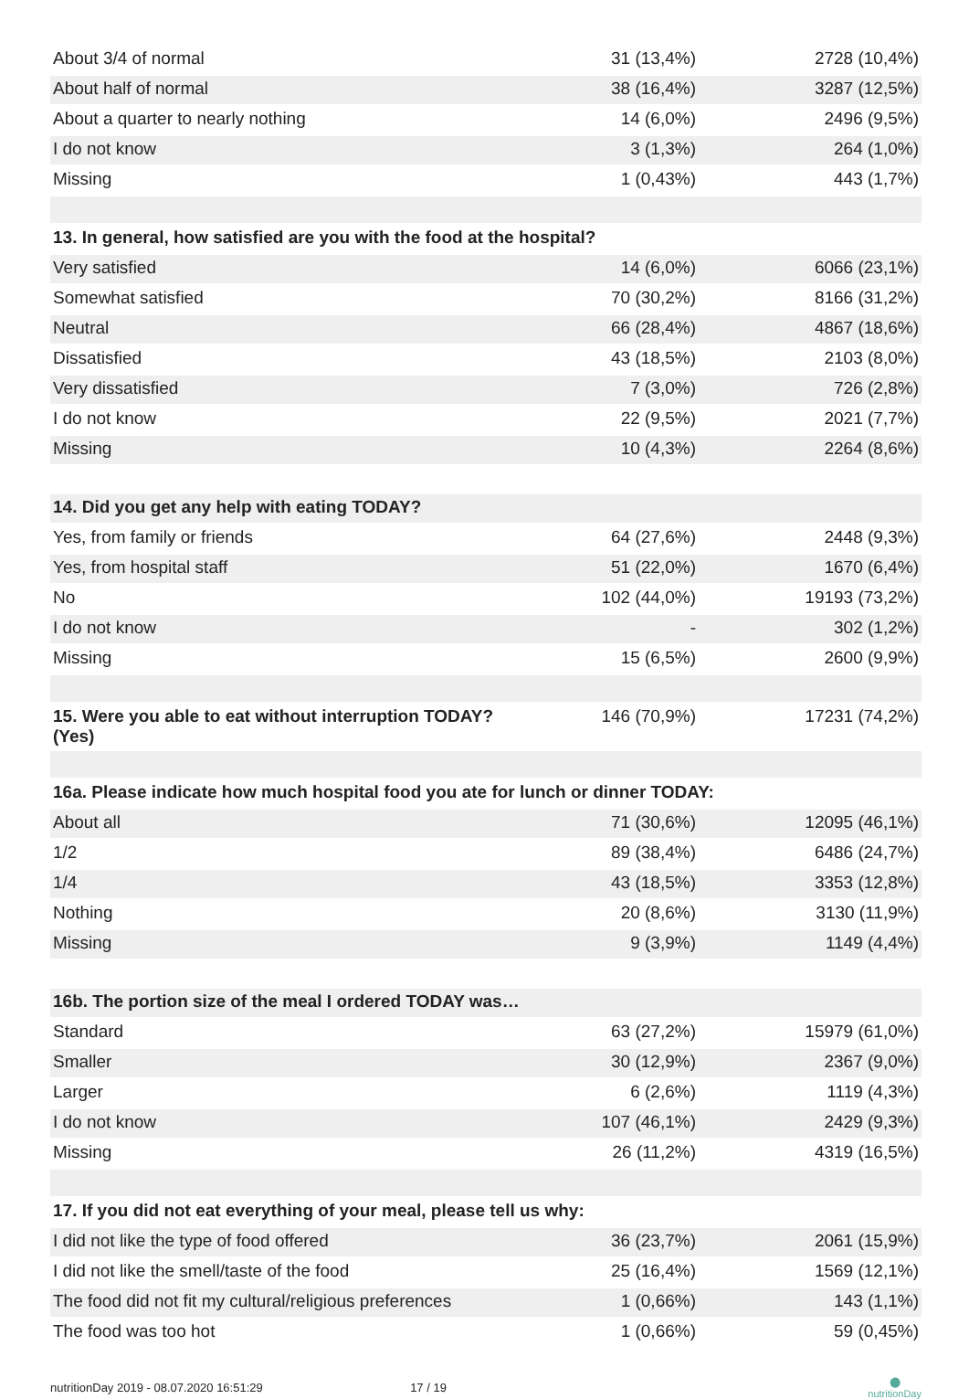| About 3/4 of normal | 31 (13,4%) | 2728 (10,4%) |
| About half of normal | 38 (16,4%) | 3287 (12,5%) |
| About a quarter to nearly nothing | 14 (6,0%) | 2496 (9,5%) |
| I do not know | 3 (1,3%) | 264 (1,0%) |
| Missing | 1 (0,43%) | 443 (1,7%) |
| 13. In general, how satisfied are you with the food at the hospital? | | |
| Very satisfied | 14 (6,0%) | 6066 (23,1%) |
| Somewhat satisfied | 70 (30,2%) | 8166 (31,2%) |
| Neutral | 66 (28,4%) | 4867 (18,6%) |
| Dissatisfied | 43 (18,5%) | 2103 (8,0%) |
| Very dissatisfied | 7 (3,0%) | 726 (2,8%) |
| I do not know | 22 (9,5%) | 2021 (7,7%) |
| Missing | 10 (4,3%) | 2264 (8,6%) |
| 14. Did you get any help with eating TODAY? | | |
| Yes, from family or friends | 64 (27,6%) | 2448 (9,3%) |
| Yes, from hospital staff | 51 (22,0%) | 1670 (6,4%) |
| No | 102 (44,0%) | 19193 (73,2%) |
| I do not know | - | 302 (1,2%) |
| Missing | 15 (6,5%) | 2600 (9,9%) |
| 15. Were you able to eat without interruption TODAY? (Yes) | 146 (70,9%) | 17231 (74,2%) |
| 16a. Please indicate how much hospital food you ate for lunch or dinner TODAY: | | |
| About all | 71 (30,6%) | 12095 (46,1%) |
| 1/2 | 89 (38,4%) | 6486 (24,7%) |
| 1/4 | 43 (18,5%) | 3353 (12,8%) |
| Nothing | 20 (8,6%) | 3130 (11,9%) |
| Missing | 9 (3,9%) | 1149 (4,4%) |
| 16b. The portion size of the meal I ordered TODAY was… | | |
| Standard | 63 (27,2%) | 15979 (61,0%) |
| Smaller | 30 (12,9%) | 2367 (9,0%) |
| Larger | 6 (2,6%) | 1119 (4,3%) |
| I do not know | 107 (46,1%) | 2429 (9,3%) |
| Missing | 26 (11,2%) | 4319 (16,5%) |
| 17. If you did not eat everything of your meal, please tell us why: | | |
| I did not like the type of food offered | 36 (23,7%) | 2061 (15,9%) |
| I did not like the smell/taste of the food | 25 (16,4%) | 1569 (12,1%) |
| The food did not fit my cultural/religious preferences | 1 (0,66%) | 143 (1,1%) |
| The food was too hot | 1 (0,66%) | 59 (0,45%) |
nutritionDay 2019 - 08.07.2020 16:51:29 17 / 19 ⬤
nutritionDay